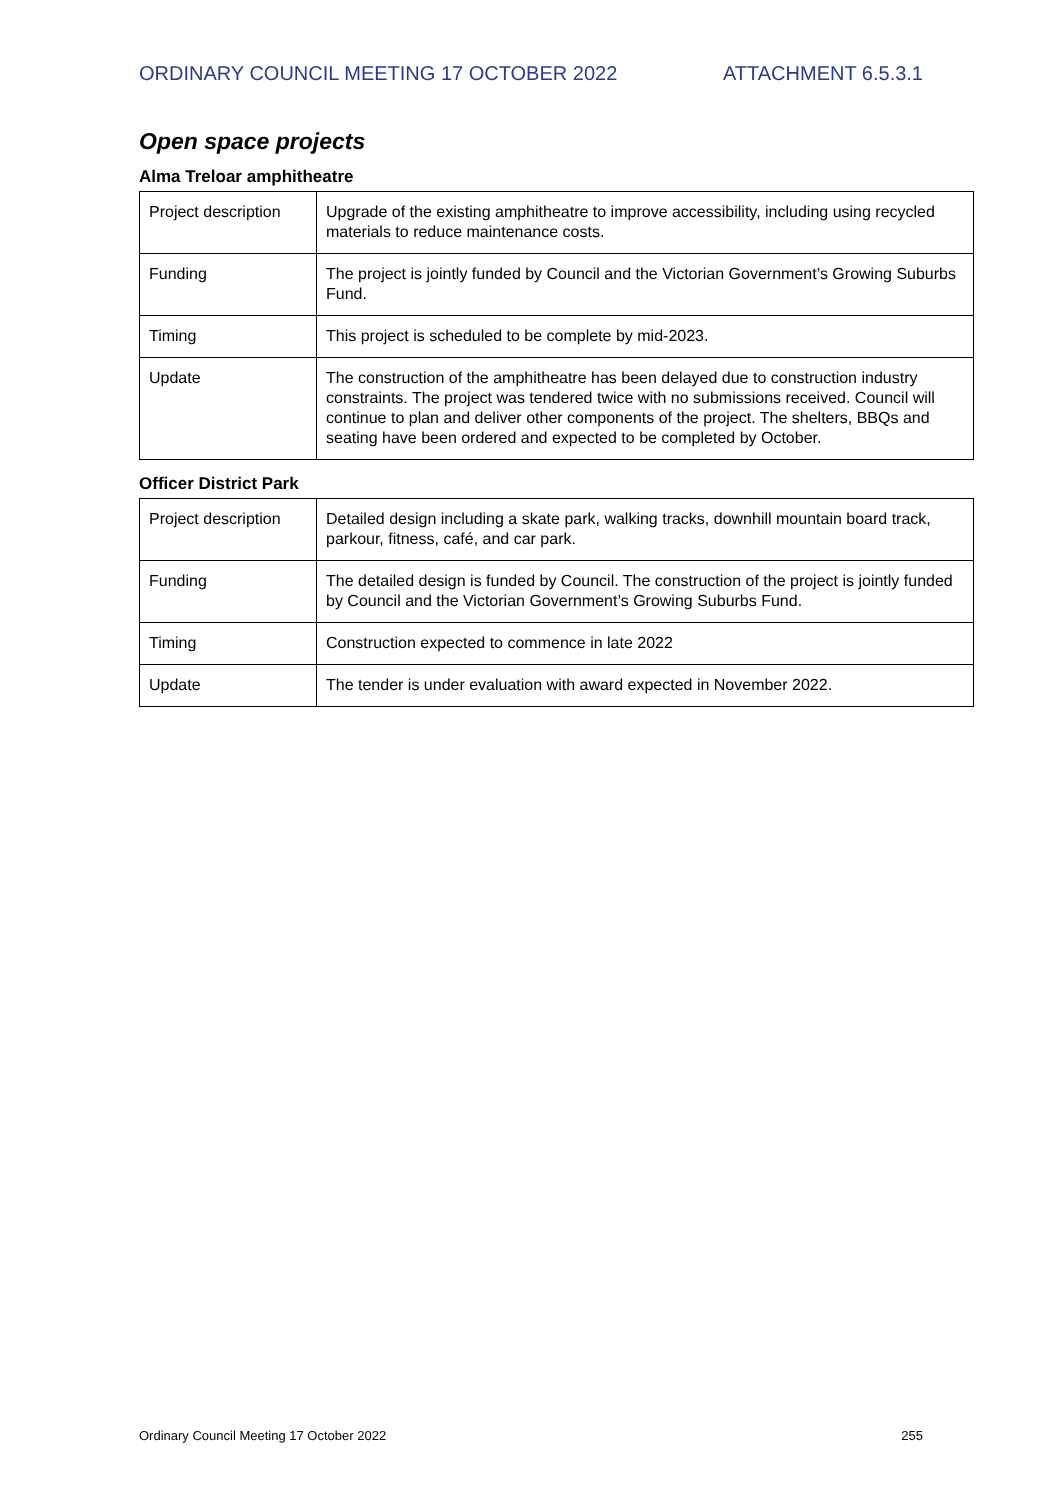ORDINARY COUNCIL MEETING 17 OCTOBER 2022 ATTACHMENT 6.5.3.1
Open space projects
Alma Treloar amphitheatre
| Project description | Upgrade of the existing amphitheatre to improve accessibility, including using recycled materials to reduce maintenance costs. |
| Funding | The project is jointly funded by Council and the Victorian Government’s Growing Suburbs Fund. |
| Timing | This project is scheduled to be complete by mid-2023. |
| Update | The construction of the amphitheatre has been delayed due to construction industry constraints. The project was tendered twice with no submissions received. Council will continue to plan and deliver other components of the project. The shelters, BBQs and seating have been ordered and expected to be completed by October. |
Officer District Park
| Project description | Detailed design including a skate park, walking tracks, downhill mountain board track, parkour, fitness, café, and car park. |
| Funding | The detailed design is funded by Council. The construction of the project is jointly funded by Council and the Victorian Government’s Growing Suburbs Fund. |
| Timing | Construction expected to commence in late 2022 |
| Update | The tender is under evaluation with award expected in November 2022. |
Ordinary Council Meeting 17 October 2022 255